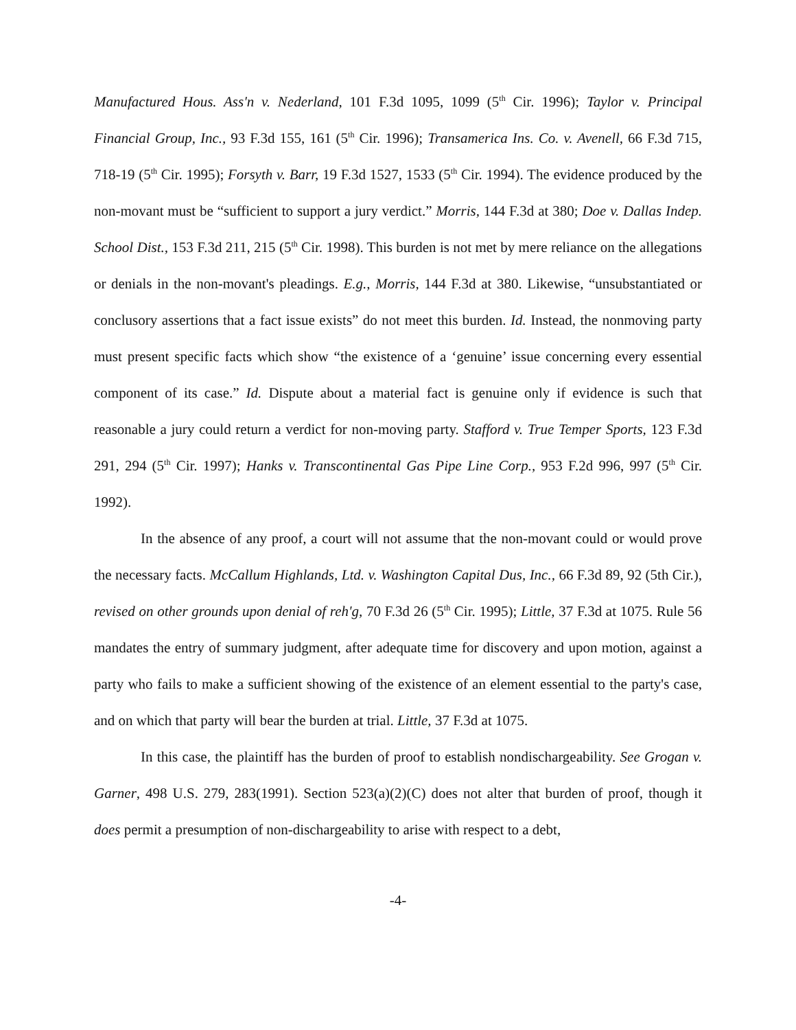Manufactured Hous. Ass'n v. Nederland, 101 F.3d 1095, 1099 (5<sup>th</sup> Cir. 1996); Taylor v. Principal Financial Group, Inc., 93 F.3d 155, 161 (5<sup>th</sup> Cir. 1996); Transamerica Ins. Co. v. Avenell, 66 F.3d 715, 718-19 (5<sup>th</sup> Cir. 1995); Forsyth v. Barr, 19 F.3d 1527, 1533 (5<sup>th</sup> Cir. 1994). The evidence produced by the non-movant must be “sufficient to support a jury verdict.” Morris, 144 F.3d at 380; Doe v. Dallas Indep. School Dist., 153 F.3d 211, 215 (5<sup>th</sup> Cir. 1998). This burden is not met by mere reliance on the allegations or denials in the non-movant's pleadings. E.g., Morris, 144 F.3d at 380. Likewise, “unsubstantiated or conclusory assertions that a fact issue exists” do not meet this burden. Id. Instead, the nonmoving party must present specific facts which show “the existence of a ‘genuine’ issue concerning every essential component of its case.” Id. Dispute about a material fact is genuine only if evidence is such that reasonable a jury could return a verdict for non-moving party. Stafford v. True Temper Sports, 123 F.3d 291, 294 (5<sup>th</sup> Cir. 1997); Hanks v. Transcontinental Gas Pipe Line Corp., 953 F.2d 996, 997 (5<sup>th</sup> Cir. 1992).
In the absence of any proof, a court will not assume that the non-movant could or would prove the necessary facts. McCallum Highlands, Ltd. v. Washington Capital Dus, Inc., 66 F.3d 89, 92 (5th Cir.), revised on other grounds upon denial of reh'g, 70 F.3d 26 (5<sup>th</sup> Cir. 1995); Little, 37 F.3d at 1075. Rule 56 mandates the entry of summary judgment, after adequate time for discovery and upon motion, against a party who fails to make a sufficient showing of the existence of an element essential to the party's case, and on which that party will bear the burden at trial. Little, 37 F.3d at 1075.
In this case, the plaintiff has the burden of proof to establish nondischargeability. See Grogan v. Garner, 498 U.S. 279, 283(1991). Section 523(a)(2)(C) does not alter that burden of proof, though it does permit a presumption of non-dischargeability to arise with respect to a debt,
-4-